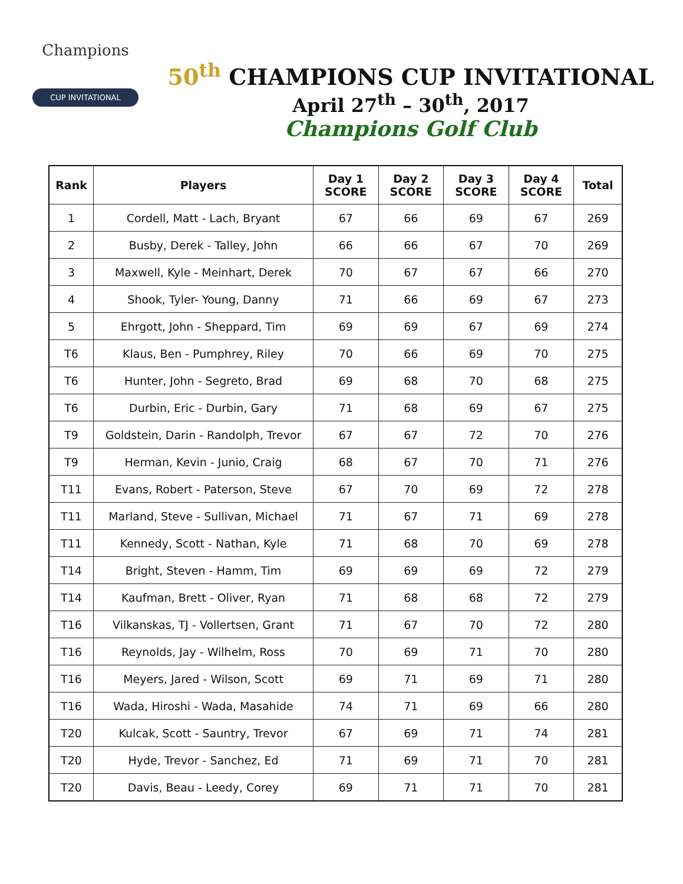Champions
CUP INVITATIONAL
50<sup>th</sup> CHAMPIONS CUP INVITATIONAL
April 27<sup>th</sup> – 30<sup>th</sup>, 2017
Champions Golf Club
| Rank | Players | Day 1 SCORE | Day 2 SCORE | Day 3 SCORE | Day 4 SCORE | Total |
| --- | --- | --- | --- | --- | --- | --- |
| 1 | Cordell, Matt - Lach, Bryant | 67 | 66 | 69 | 67 | 269 |
| 2 | Busby, Derek - Talley, John | 66 | 66 | 67 | 70 | 269 |
| 3 | Maxwell, Kyle - Meinhart, Derek | 70 | 67 | 67 | 66 | 270 |
| 4 | Shook, Tyler- Young, Danny | 71 | 66 | 69 | 67 | 273 |
| 5 | Ehrgott, John - Sheppard, Tim | 69 | 69 | 67 | 69 | 274 |
| T6 | Klaus, Ben - Pumphrey, Riley | 70 | 66 | 69 | 70 | 275 |
| T6 | Hunter, John - Segreto, Brad | 69 | 68 | 70 | 68 | 275 |
| T6 | Durbin, Eric - Durbin, Gary | 71 | 68 | 69 | 67 | 275 |
| T9 | Goldstein, Darin - Randolph, Trevor | 67 | 67 | 72 | 70 | 276 |
| T9 | Herman, Kevin - Junio, Craig | 68 | 67 | 70 | 71 | 276 |
| T11 | Evans, Robert - Paterson, Steve | 67 | 70 | 69 | 72 | 278 |
| T11 | Marland, Steve - Sullivan, Michael | 71 | 67 | 71 | 69 | 278 |
| T11 | Kennedy, Scott - Nathan, Kyle | 71 | 68 | 70 | 69 | 278 |
| T14 | Bright, Steven - Hamm, Tim | 69 | 69 | 69 | 72 | 279 |
| T14 | Kaufman, Brett - Oliver, Ryan | 71 | 68 | 68 | 72 | 279 |
| T16 | Vilkanskas, TJ - Vollertsen, Grant | 71 | 67 | 70 | 72 | 280 |
| T16 | Reynolds, Jay - Wilhelm, Ross | 70 | 69 | 71 | 70 | 280 |
| T16 | Meyers, Jared - Wilson, Scott | 69 | 71 | 69 | 71 | 280 |
| T16 | Wada, Hiroshi - Wada, Masahide | 74 | 71 | 69 | 66 | 280 |
| T20 | Kulcak, Scott - Sauntry, Trevor | 67 | 69 | 71 | 74 | 281 |
| T20 | Hyde, Trevor - Sanchez, Ed | 71 | 69 | 71 | 70 | 281 |
| T20 | Davis, Beau - Leedy, Corey | 69 | 71 | 71 | 70 | 281 |